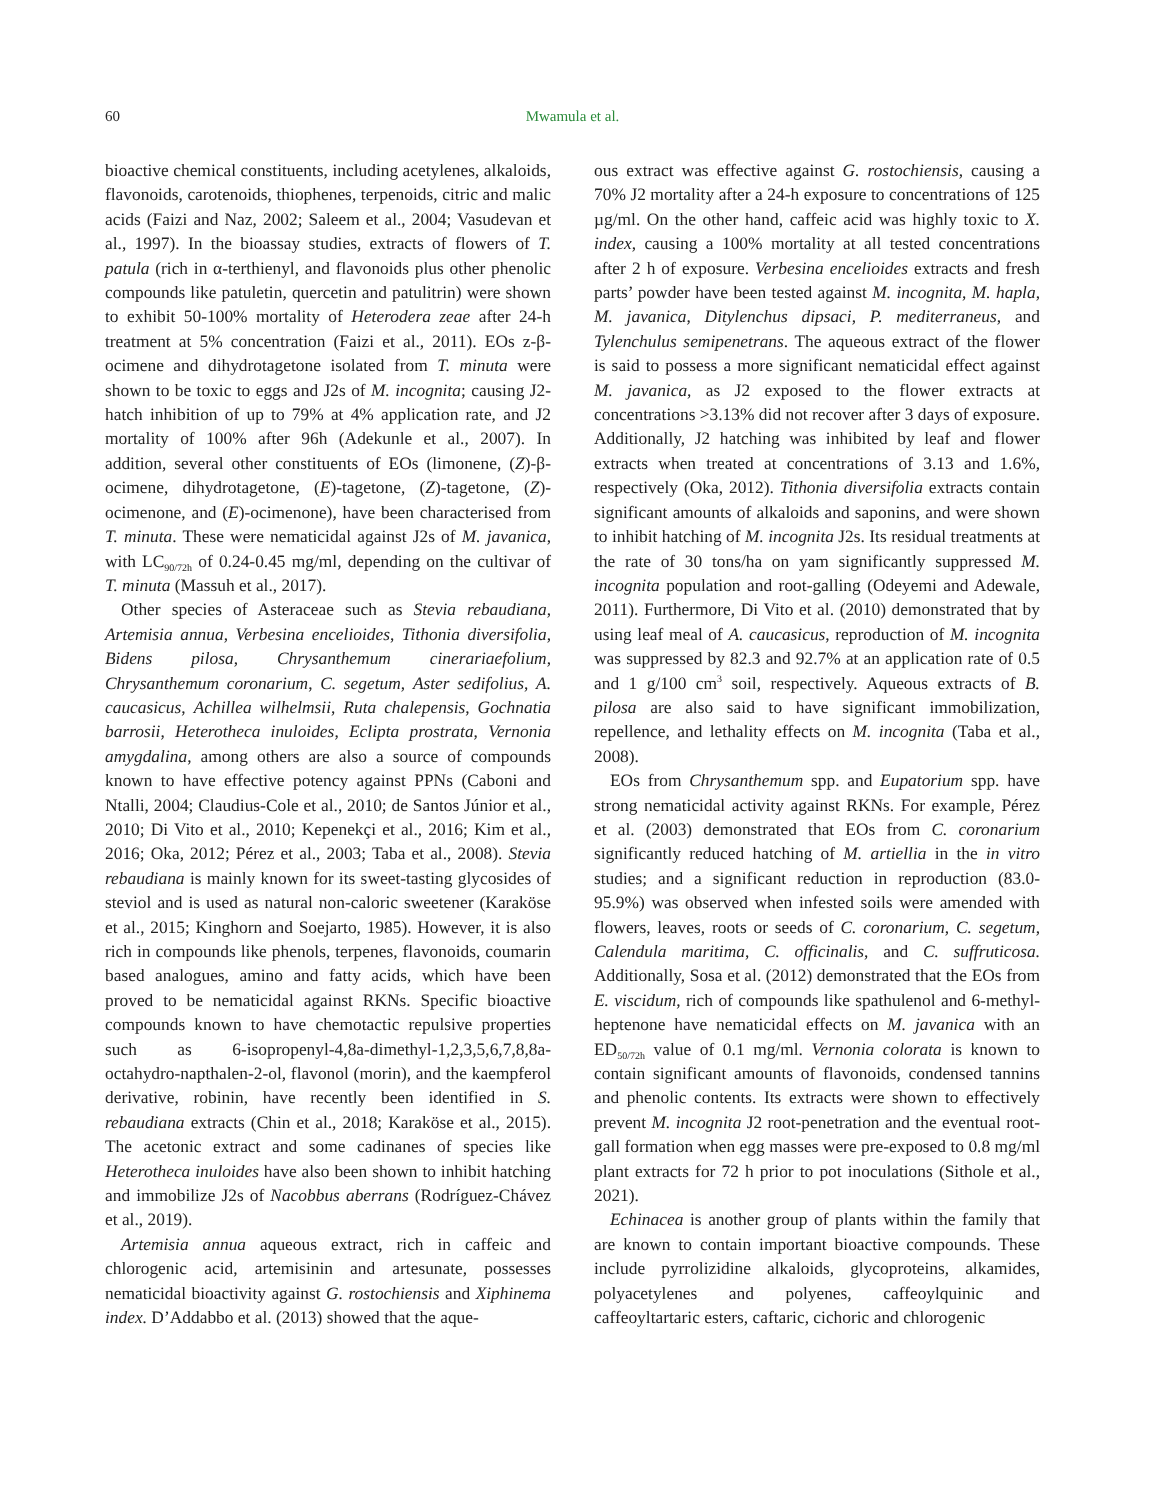60 Mwamula et al.
bioactive chemical constituents, including acetylenes, alkaloids, flavonoids, carotenoids, thiophenes, terpenoids, citric and malic acids (Faizi and Naz, 2002; Saleem et al., 2004; Vasudevan et al., 1997). In the bioassay studies, extracts of flowers of T. patula (rich in α-terthienyl, and flavonoids plus other phenolic compounds like patuletin, quercetin and patulitrin) were shown to exhibit 50-100% mortality of Heterodera zeae after 24-h treatment at 5% concentration (Faizi et al., 2011). EOs z-β-ocimene and dihydrotagetone isolated from T. minuta were shown to be toxic to eggs and J2s of M. incognita; causing J2-hatch inhibition of up to 79% at 4% application rate, and J2 mortality of 100% after 96h (Adekunle et al., 2007). In addition, several other constituents of EOs (limonene, (Z)-β-ocimene, dihydrotagetone, (E)-tagetone, (Z)-tagetone, (Z)-ocimenone, and (E)-ocimenone), have been characterised from T. minuta. These were nematicidal against J2s of M. javanica, with LC<sub>90/72h</sub> of 0.24-0.45 mg/ml, depending on the cultivar of T. minuta (Massuh et al., 2017).
Other species of Asteraceae such as Stevia rebaudiana, Artemisia annua, Verbesina encelioides, Tithonia diversifolia, Bidens pilosa, Chrysanthemum cinerariaefolium, Chrysanthemum coronarium, C. segetum, Aster sedifolius, A. caucasicus, Achillea wilhelmsii, Ruta chalepensis, Gochnatia barrosii, Heterotheca inuloides, Eclipta prostrata, Vernonia amygdalina, among others are also a source of compounds known to have effective potency against PPNs (Caboni and Ntalli, 2004; Claudius-Cole et al., 2010; de Santos Júnior et al., 2010; Di Vito et al., 2010; Kepenekçi et al., 2016; Kim et al., 2016; Oka, 2012; Pérez et al., 2003; Taba et al., 2008). Stevia rebaudiana is mainly known for its sweet-tasting glycosides of steviol and is used as natural non-caloric sweetener (Karaköse et al., 2015; Kinghorn and Soejarto, 1985). However, it is also rich in compounds like phenols, terpenes, flavonoids, coumarin based analogues, amino and fatty acids, which have been proved to be nematicidal against RKNs. Specific bioactive compounds known to have chemotactic repulsive properties such as 6-isopropenyl-4,8a-dimethyl-1,2,3,5,6,7,8,8a-octahydro-napthalen-2-ol, flavonol (morin), and the kaempferol derivative, robinin, have recently been identified in S. rebaudiana extracts (Chin et al., 2018; Karaköse et al., 2015). The acetonic extract and some cadinanes of species like Heterotheca inuloides have also been shown to inhibit hatching and immobilize J2s of Nacobbus aberrans (Rodríguez-Chávez et al., 2019).
Artemisia annua aqueous extract, rich in caffeic and chlorogenic acid, artemisinin and artesunate, possesses nematicidal bioactivity against G. rostochiensis and Xiphinema index. D’Addabbo et al. (2013) showed that the aque-
ous extract was effective against G. rostochiensis, causing a 70% J2 mortality after a 24-h exposure to concentrations of 125 µg/ml. On the other hand, caffeic acid was highly toxic to X. index, causing a 100% mortality at all tested concentrations after 2 h of exposure. Verbesina encelioides extracts and fresh parts’ powder have been tested against M. incognita, M. hapla, M. javanica, Ditylenchus dipsaci, P. mediterraneus, and Tylenchulus semipenetrans. The aqueous extract of the flower is said to possess a more significant nematicidal effect against M. javanica, as J2 exposed to the flower extracts at concentrations >3.13% did not recover after 3 days of exposure. Additionally, J2 hatching was inhibited by leaf and flower extracts when treated at concentrations of 3.13 and 1.6%, respectively (Oka, 2012). Tithonia diversifolia extracts contain significant amounts of alkaloids and saponins, and were shown to inhibit hatching of M. incognita J2s. Its residual treatments at the rate of 30 tons/ha on yam significantly suppressed M. incognita population and root-galling (Odeyemi and Adewale, 2011). Furthermore, Di Vito et al. (2010) demonstrated that by using leaf meal of A. caucasicus, reproduction of M. incognita was suppressed by 82.3 and 92.7% at an application rate of 0.5 and 1 g/100 cm<sup>3</sup> soil, respectively. Aqueous extracts of B. pilosa are also said to have significant immobilization, repellence, and lethality effects on M. incognita (Taba et al., 2008).
EOs from Chrysanthemum spp. and Eupatorium spp. have strong nematicidal activity against RKNs. For example, Pérez et al. (2003) demonstrated that EOs from C. coronarium significantly reduced hatching of M. artiellia in the in vitro studies; and a significant reduction in reproduction (83.0-95.9%) was observed when infested soils were amended with flowers, leaves, roots or seeds of C. coronarium, C. segetum, Calendula maritima, C. officinalis, and C. suffruticosa. Additionally, Sosa et al. (2012) demonstrated that the EOs from E. viscidum, rich of compounds like spathulenol and 6-methyl-heptenone have nematicidal effects on M. javanica with an ED<sub>50/72h</sub> value of 0.1 mg/ml. Vernonia colorata is known to contain significant amounts of flavonoids, condensed tannins and phenolic contents. Its extracts were shown to effectively prevent M. incognita J2 root-penetration and the eventual root-gall formation when egg masses were pre-exposed to 0.8 mg/ml plant extracts for 72 h prior to pot inoculations (Sithole et al., 2021).
Echinacea is another group of plants within the family that are known to contain important bioactive compounds. These include pyrrolizidine alkaloids, glycoproteins, alkamides, polyacetylenes and polyenes, caffeoylquinic and caffeoyltartaric esters, caftaric, cichoric and chlorogenic